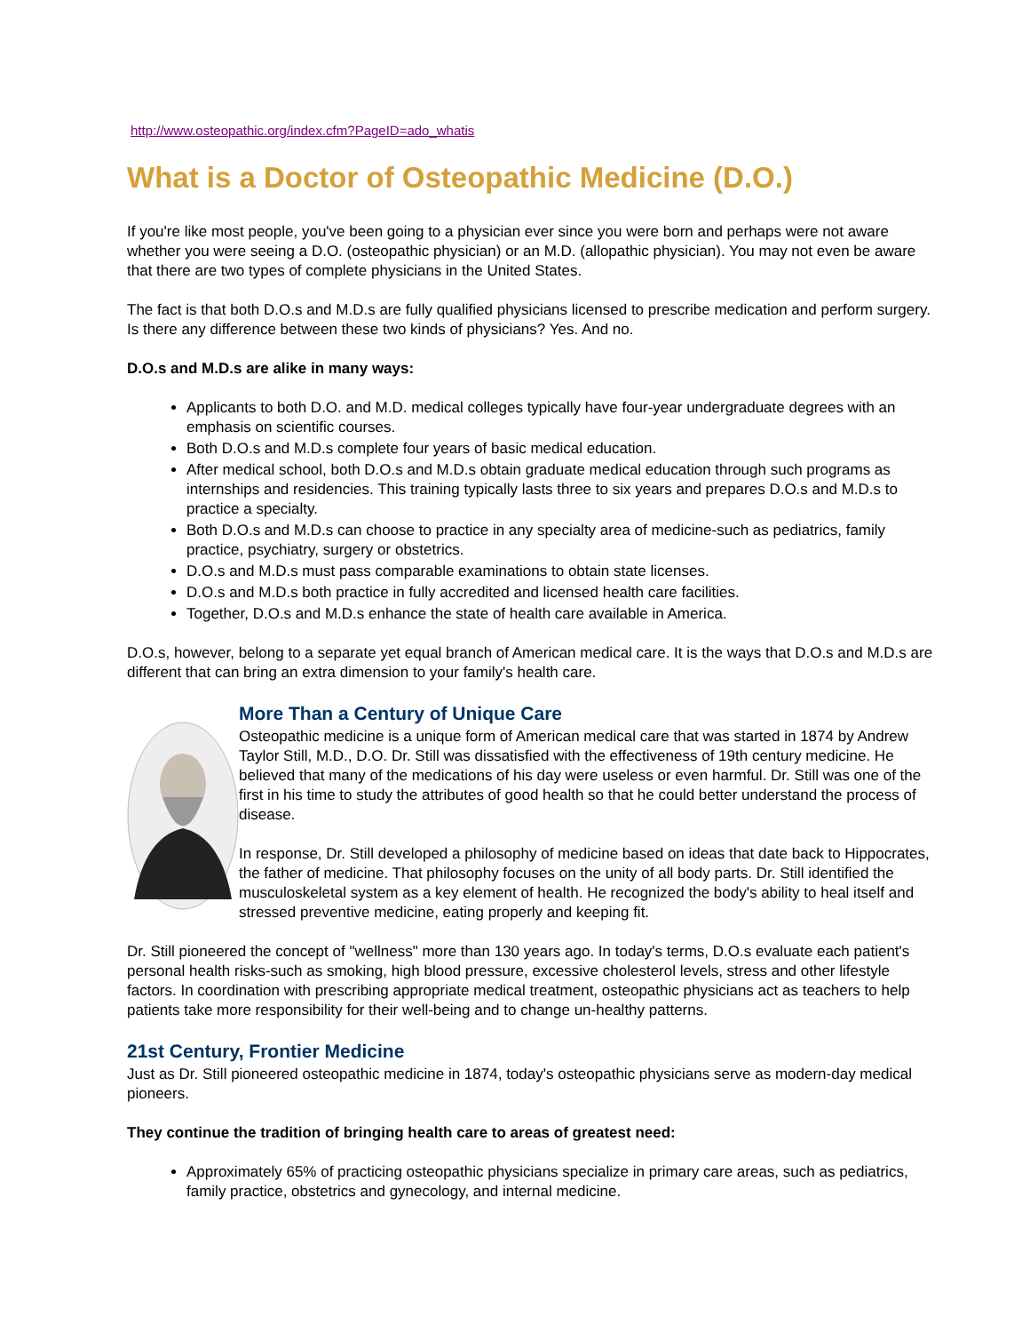http://www.osteopathic.org/index.cfm?PageID=ado_whatis
What is a Doctor of Osteopathic Medicine (D.O.)
If you're like most people, you've been going to a physician ever since you were born and perhaps were not aware whether you were seeing a D.O. (osteopathic physician) or an M.D. (allopathic physician). You may not even be aware that there are two types of complete physicians in the United States.
The fact is that both D.O.s and M.D.s are fully qualified physicians licensed to prescribe medication and perform surgery. Is there any difference between these two kinds of physicians? Yes. And no.
D.O.s and M.D.s are alike in many ways:
Applicants to both D.O. and M.D. medical colleges typically have four-year undergraduate degrees with an emphasis on scientific courses.
Both D.O.s and M.D.s complete four years of basic medical education.
After medical school, both D.O.s and M.D.s obtain graduate medical education through such programs as internships and residencies. This training typically lasts three to six years and prepares D.O.s and M.D.s to practice a specialty.
Both D.O.s and M.D.s can choose to practice in any specialty area of medicine-such as pediatrics, family practice, psychiatry, surgery or obstetrics.
D.O.s and M.D.s must pass comparable examinations to obtain state licenses.
D.O.s and M.D.s both practice in fully accredited and licensed health care facilities.
Together, D.O.s and M.D.s enhance the state of health care available in America.
D.O.s, however, belong to a separate yet equal branch of American medical care. It is the ways that D.O.s and M.D.s are different that can bring an extra dimension to your family's health care.
More Than a Century of Unique Care
Osteopathic medicine is a unique form of American medical care that was started in 1874 by Andrew Taylor Still, M.D., D.O. Dr. Still was dissatisfied with the effectiveness of 19th century medicine. He believed that many of the medications of his day were useless or even harmful. Dr. Still was one of the first in his time to study the attributes of good health so that he could better understand the process of disease.
In response, Dr. Still developed a philosophy of medicine based on ideas that date back to Hippocrates, the father of medicine. That philosophy focuses on the unity of all body parts. Dr. Still identified the musculoskeletal system as a key element of health. He recognized the body's ability to heal itself and stressed preventive medicine, eating properly and keeping fit.
Dr. Still pioneered the concept of "wellness" more than 130 years ago. In today's terms, D.O.s evaluate each patient's personal health risks-such as smoking, high blood pressure, excessive cholesterol levels, stress and other lifestyle factors. In coordination with prescribing appropriate medical treatment, osteopathic physicians act as teachers to help patients take more responsibility for their well-being and to change un-healthy patterns.
21st Century, Frontier Medicine
Just as Dr. Still pioneered osteopathic medicine in 1874, today's osteopathic physicians serve as modern-day medical pioneers.
They continue the tradition of bringing health care to areas of greatest need:
Approximately 65% of practicing osteopathic physicians specialize in primary care areas, such as pediatrics, family practice, obstetrics and gynecology, and internal medicine.